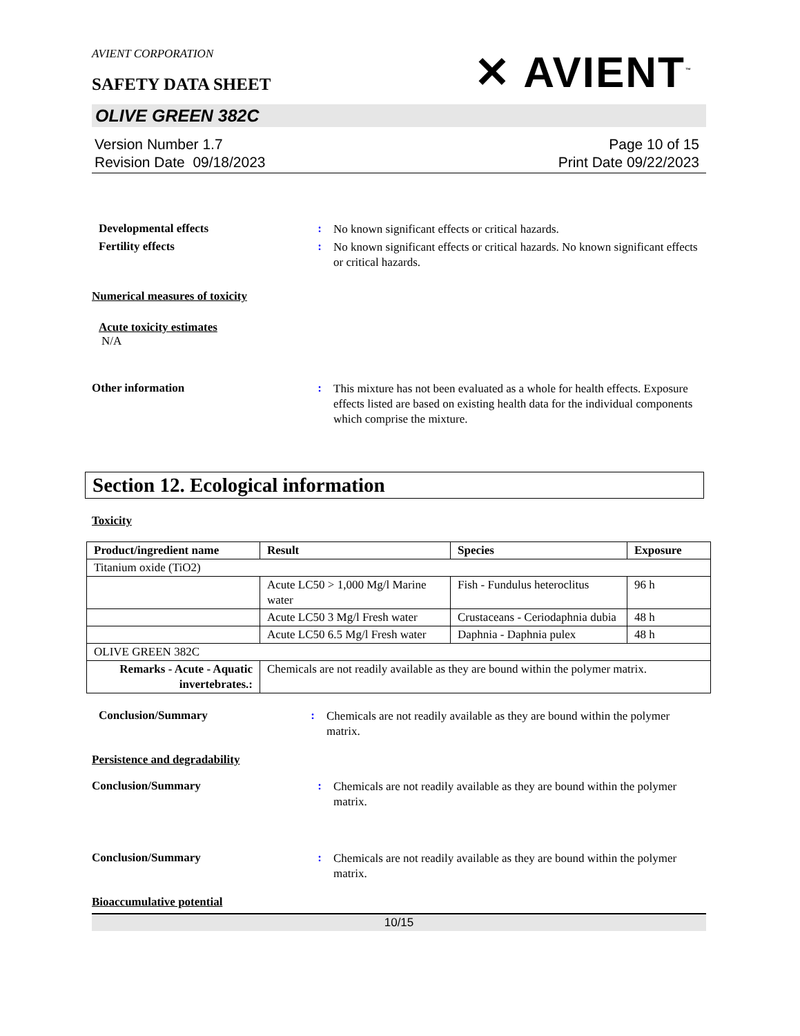AVIENT CORPORATION
SAFETY DATA SHEET
✕ AVIENT<sup>™</sup>
OLIVE GREEN 382C
Version Number 1.7
Revision Date 09/18/2023
Page 10 of 15
Print Date 09/22/2023
Developmental effects :
No known significant effects or critical hazards.
Fertility effects :
No known significant effects or critical hazards. No known significant effects or critical hazards.
Numerical measures of toxicity
Acute toxicity estimates
N/A
Other information :
This mixture has not been evaluated as a whole for health effects. Exposure effects listed are based on existing health data for the individual components which comprise the mixture.
Section 12. Ecological information
Toxicity
| Product/ingredient name | Result | Species | Exposure |
| --- | --- | --- | --- |
| Titanium oxide (TiO2) | | | |
| | Acute LC50 > 1,000 Mg/l Marine water | Fish - Fundulus heteroclitus | 96 h |
| | Acute LC50 3 Mg/l Fresh water | Crustaceans - Ceriodaphnia dubia | 48 h |
| | Acute LC50 6.5 Mg/l Fresh water | Daphnia - Daphnia pulex | 48 h |
| OLIVE GREEN 382C | | | |
| Remarks - Acute - Aquatic invertebrates.: | Chemicals are not readily available as they are bound within the polymer matrix. | | |
Conclusion/Summary :
Chemicals are not readily available as they are bound within the polymer matrix.
Persistence and degradability
Conclusion/Summary :
Chemicals are not readily available as they are bound within the polymer matrix.
Conclusion/Summary :
Chemicals are not readily available as they are bound within the polymer matrix.
Bioaccumulative potential
10/15